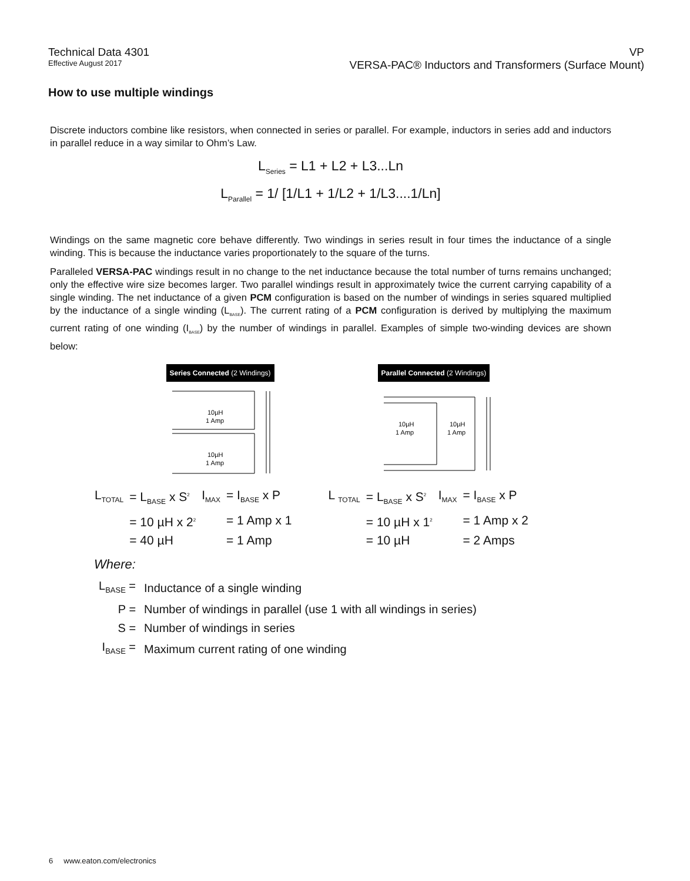Technical Data 4301
Effective August 2017
VP
VERSA-PAC® Inductors and Transformers (Surface Mount)
How to use multiple windings
Discrete inductors combine like resistors, when connected in series or parallel. For example, inductors in series add and inductors in parallel reduce in a way similar to Ohm’s Law.
L<sub>Series</sub> = L1 + L2 + L3...Ln
L<sub>Parallel</sub> = 1/ [1/L1 + 1/L2 + 1/L3....1/Ln]
Windings on the same magnetic core behave differently. Two windings in series result in four times the inductance of a single winding. This is because the inductance varies proportionately to the square of the turns.
Paralleled VERSA-PAC windings result in no change to the net inductance because the total number of turns remains unchanged; only the effective wire size becomes larger. Two parallel windings result in approximately twice the current carrying capability of a single winding. The net inductance of a given PCM configuration is based on the number of windings in series squared multiplied by the inductance of a single winding (L<sub>BASE</sub>). The current rating of a PCM configuration is derived by multiplying the maximum current rating of one winding (I<sub>BASE</sub>) by the number of windings in parallel. Examples of simple two-winding devices are shown below:
Series Connected (2 Windings)
10µH
1 Amp
10µH
1 Amp
Parallel Connected (2 Windings)
10µH
1 Amp
10µH
1 Amp
| L<sub>TOTAL</sub> | = L<sub>BASE</sub> x S<sup>2</sup> | I<sub>MAX</sub> | = I<sub>BASE</sub> x P |
| | = 10 µH x 2<sup>2</sup> | | = 1 Amp x 1 |
| | = 40 µH | | = 1 Amp |
| L <sub>TOTAL</sub> | = L<sub>BASE</sub> x S<sup>2</sup> | I<sub>MAX</sub> | = I<sub>BASE</sub> x P |
| | = 10 µH x 1<sup>2</sup> | | = 1 Amp x 2 |
| | = 10 µH | | = 2 Amps |
Where:
| L<sub>BASE</sub> = | Inductance of a single winding |
| P = | Number of windings in parallel (use 1 with all windings in series) |
| S = | Number of windings in series |
| I<sub>BASE</sub> = | Maximum current rating of one winding |
6 www.eaton.com/electronics